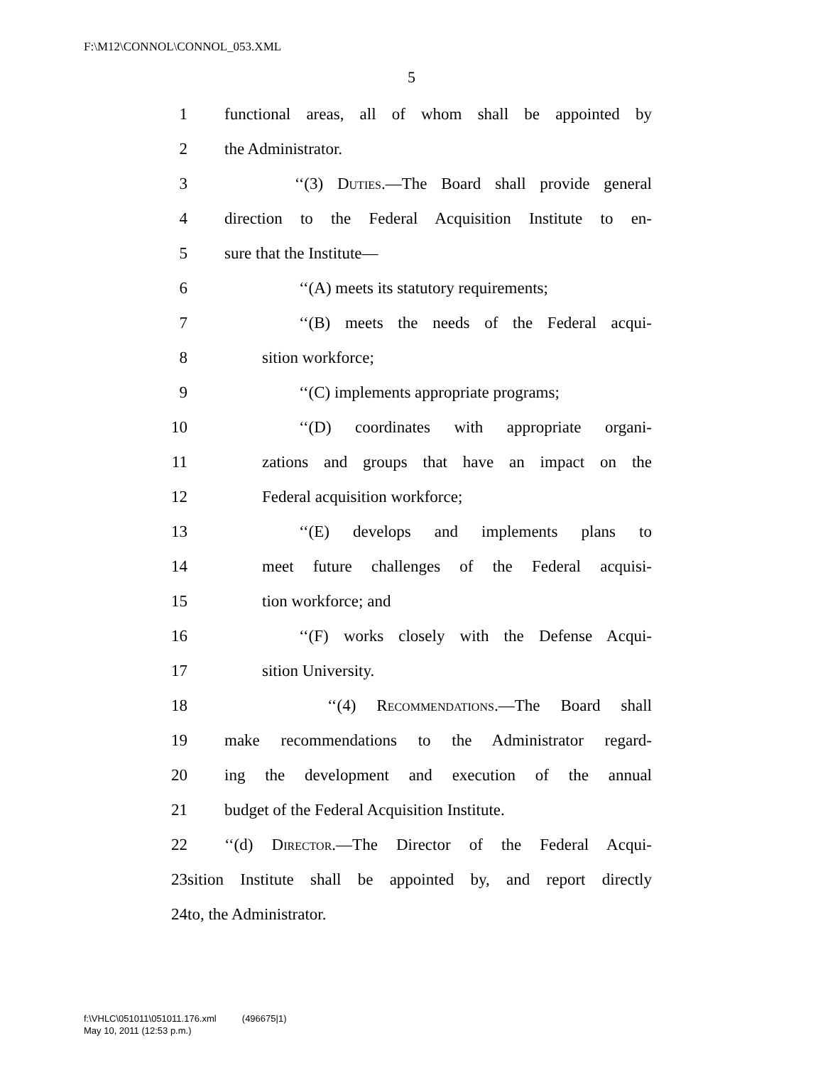F:\M12\CONNOL\CONNOL_053.XML
5
1 functional areas, all of whom shall be appointed by
2 the Administrator.
3 ‘‘(3) Duties.—The Board shall provide general
4 direction to the Federal Acquisition Institute to en-
5 sure that the Institute—
6 ‘‘(A) meets its statutory requirements;
7 ‘‘(B) meets the needs of the Federal acqui-
8 sition workforce;
9 ‘‘(C) implements appropriate programs;
10 ‘‘(D) coordinates with appropriate organi-
11 zations and groups that have an impact on the
12 Federal acquisition workforce;
13 ‘‘(E) develops and implements plans to
14 meet future challenges of the Federal acquisi-
15 tion workforce; and
16 ‘‘(F) works closely with the Defense Acqui-
17 sition University.
18 ‘‘(4) Recommendations.—The Board shall
19 make recommendations to the Administrator regard-
20 ing the development and execution of the annual
21 budget of the Federal Acquisition Institute.
22 ‘‘(d) Director.—The Director of the Federal Acqui-
23 sition Institute shall be appointed by, and report directly
24 to, the Administrator.
f:\VHLC\051011\051011.176.xml (496675|1)
May 10, 2011 (12:53 p.m.)